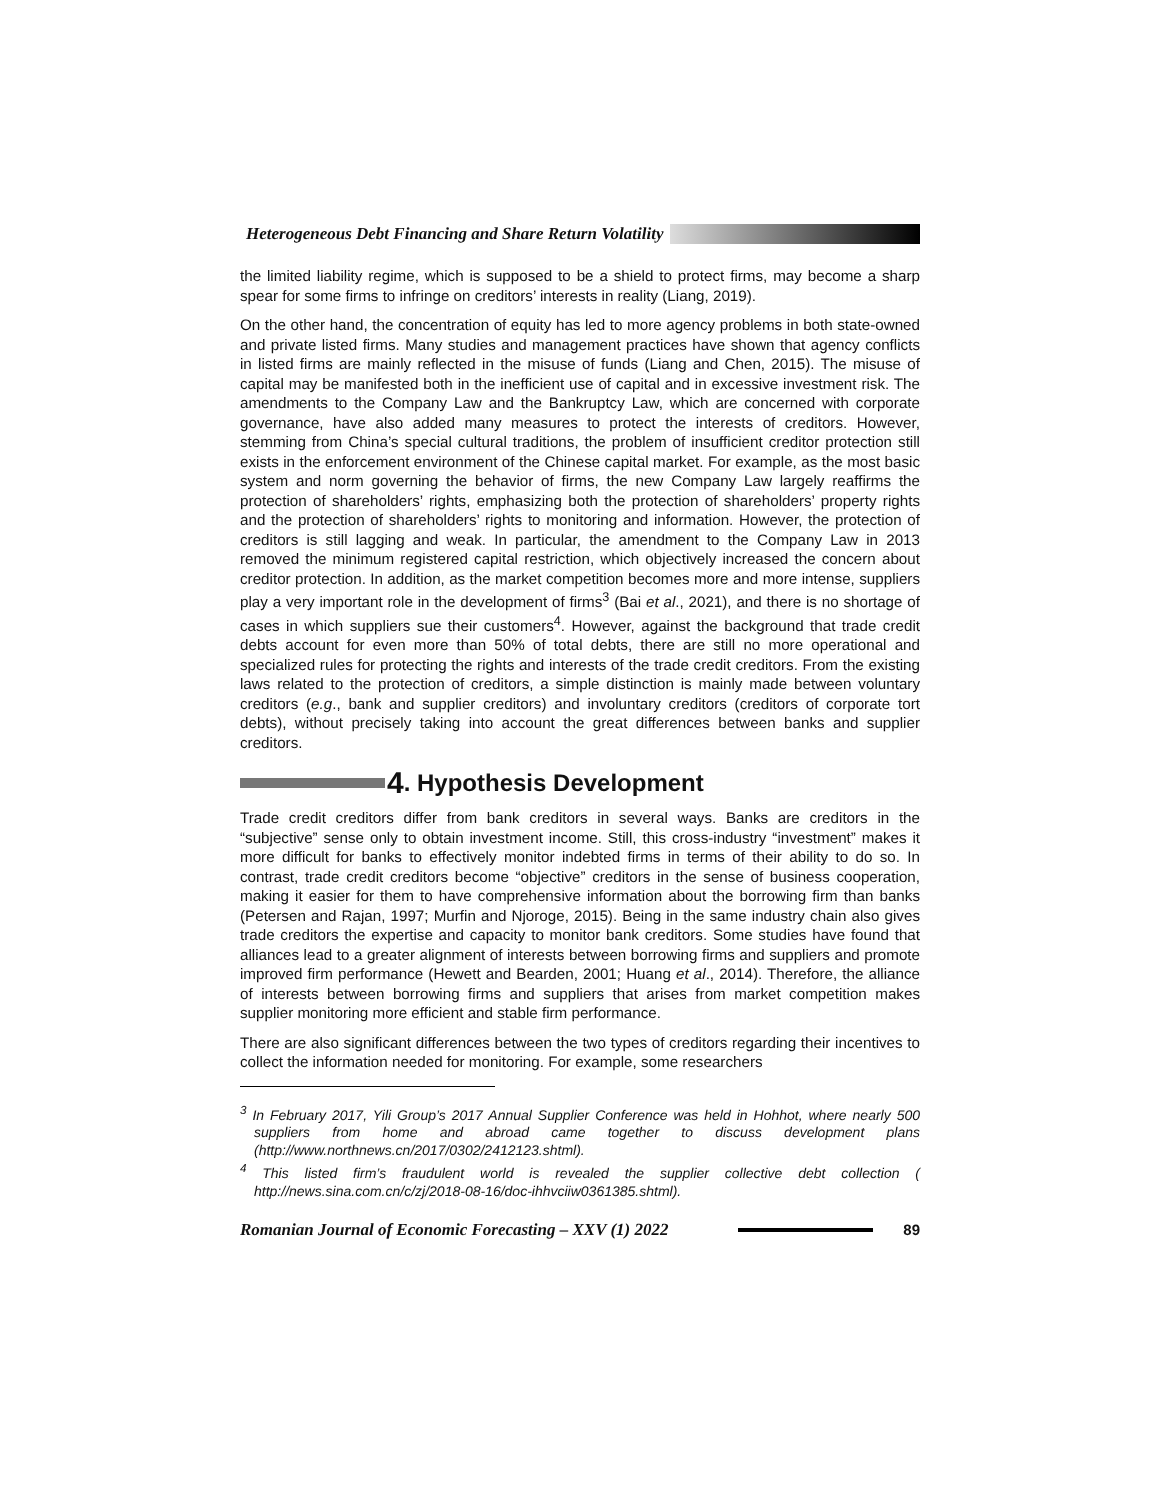Heterogeneous Debt Financing and Share Return Volatility
the limited liability regime, which is supposed to be a shield to protect firms, may become a sharp spear for some firms to infringe on creditors’ interests in reality (Liang, 2019).
On the other hand, the concentration of equity has led to more agency problems in both state-owned and private listed firms. Many studies and management practices have shown that agency conflicts in listed firms are mainly reflected in the misuse of funds (Liang and Chen, 2015). The misuse of capital may be manifested both in the inefficient use of capital and in excessive investment risk. The amendments to the Company Law and the Bankruptcy Law, which are concerned with corporate governance, have also added many measures to protect the interests of creditors. However, stemming from China’s special cultural traditions, the problem of insufficient creditor protection still exists in the enforcement environment of the Chinese capital market. For example, as the most basic system and norm governing the behavior of firms, the new Company Law largely reaffirms the protection of shareholders’ rights, emphasizing both the protection of shareholders’ property rights and the protection of shareholders’ rights to monitoring and information. However, the protection of creditors is still lagging and weak. In particular, the amendment to the Company Law in 2013 removed the minimum registered capital restriction, which objectively increased the concern about creditor protection. In addition, as the market competition becomes more and more intense, suppliers play a very important role in the development of firms<sup>3</sup> (Bai et al., 2021), and there is no shortage of cases in which suppliers sue their customers<sup>4</sup>. However, against the background that trade credit debts account for even more than 50% of total debts, there are still no more operational and specialized rules for protecting the rights and interests of the trade credit creditors. From the existing laws related to the protection of creditors, a simple distinction is mainly made between voluntary creditors (e.g., bank and supplier creditors) and involuntary creditors (creditors of corporate tort debts), without precisely taking into account the great differences between banks and supplier creditors.
4. Hypothesis Development
Trade credit creditors differ from bank creditors in several ways. Banks are creditors in the “subjective” sense only to obtain investment income. Still, this cross-industry “investment” makes it more difficult for banks to effectively monitor indebted firms in terms of their ability to do so. In contrast, trade credit creditors become “objective” creditors in the sense of business cooperation, making it easier for them to have comprehensive information about the borrowing firm than banks (Petersen and Rajan, 1997; Murfin and Njoroge, 2015). Being in the same industry chain also gives trade creditors the expertise and capacity to monitor bank creditors. Some studies have found that alliances lead to a greater alignment of interests between borrowing firms and suppliers and promote improved firm performance (Hewett and Bearden, 2001; Huang et al., 2014). Therefore, the alliance of interests between borrowing firms and suppliers that arises from market competition makes supplier monitoring more efficient and stable firm performance.
There are also significant differences between the two types of creditors regarding their incentives to collect the information needed for monitoring. For example, some researchers
<sup>3</sup> In February 2017, Yili Group’s 2017 Annual Supplier Conference was held in Hohhot, where nearly 500 suppliers from home and abroad came together to discuss development plans (http://www.northnews.cn/2017/0302/2412123.shtml).
<sup>4</sup> This listed firm’s fraudulent world is revealed the supplier collective debt collection ( http://news.sina.com.cn/c/zj/2018-08-16/doc-ihhvciiw0361385.shtml).
Romanian Journal of Economic Forecasting – XXV (1) 2022 89